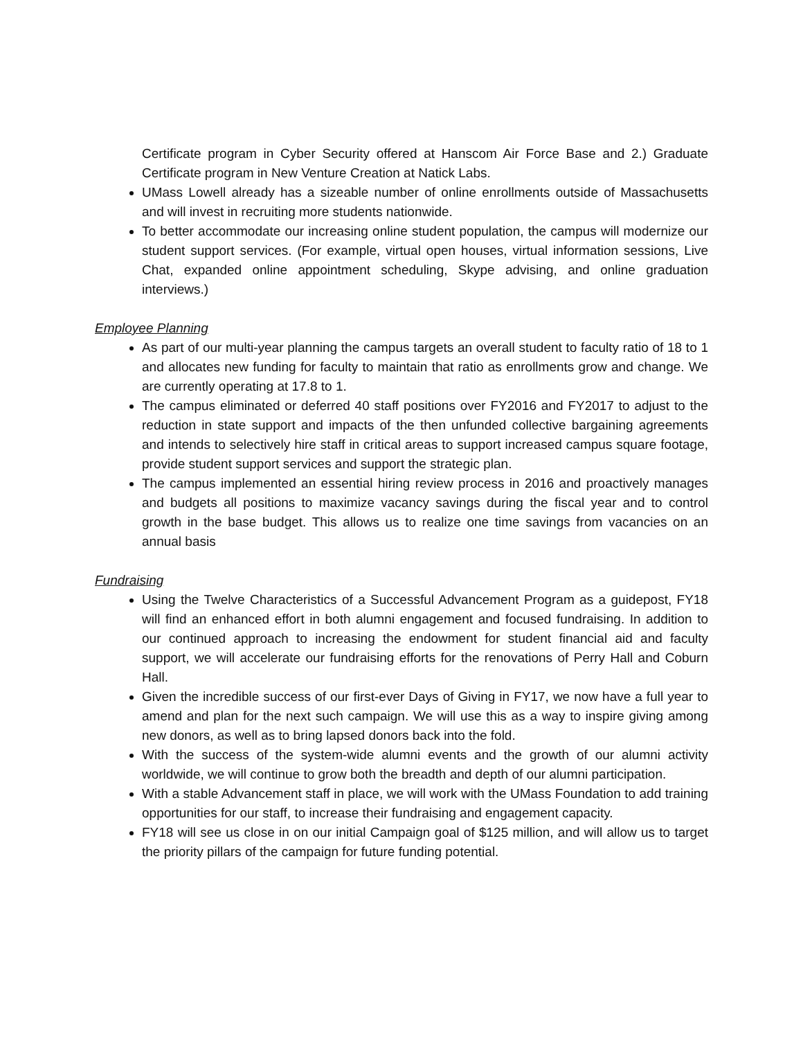Certificate program in Cyber Security offered at Hanscom Air Force Base and 2.) Graduate Certificate program in New Venture Creation at Natick Labs.
UMass Lowell already has a sizeable number of online enrollments outside of Massachusetts and will invest in recruiting more students nationwide.
To better accommodate our increasing online student population, the campus will modernize our student support services. (For example, virtual open houses, virtual information sessions, Live Chat, expanded online appointment scheduling, Skype advising, and online graduation interviews.)
Employee Planning
As part of our multi-year planning the campus targets an overall student to faculty ratio of 18 to 1 and allocates new funding for faculty to maintain that ratio as enrollments grow and change. We are currently operating at 17.8 to 1.
The campus eliminated or deferred 40 staff positions over FY2016 and FY2017 to adjust to the reduction in state support and impacts of the then unfunded collective bargaining agreements and intends to selectively hire staff in critical areas to support increased campus square footage, provide student support services and support the strategic plan.
The campus implemented an essential hiring review process in 2016 and proactively manages and budgets all positions to maximize vacancy savings during the fiscal year and to control growth in the base budget. This allows us to realize one time savings from vacancies on an annual basis
Fundraising
Using the Twelve Characteristics of a Successful Advancement Program as a guidepost, FY18 will find an enhanced effort in both alumni engagement and focused fundraising. In addition to our continued approach to increasing the endowment for student financial aid and faculty support, we will accelerate our fundraising efforts for the renovations of Perry Hall and Coburn Hall.
Given the incredible success of our first-ever Days of Giving in FY17, we now have a full year to amend and plan for the next such campaign. We will use this as a way to inspire giving among new donors, as well as to bring lapsed donors back into the fold.
With the success of the system-wide alumni events and the growth of our alumni activity worldwide, we will continue to grow both the breadth and depth of our alumni participation.
With a stable Advancement staff in place, we will work with the UMass Foundation to add training opportunities for our staff, to increase their fundraising and engagement capacity.
FY18 will see us close in on our initial Campaign goal of $125 million, and will allow us to target the priority pillars of the campaign for future funding potential.